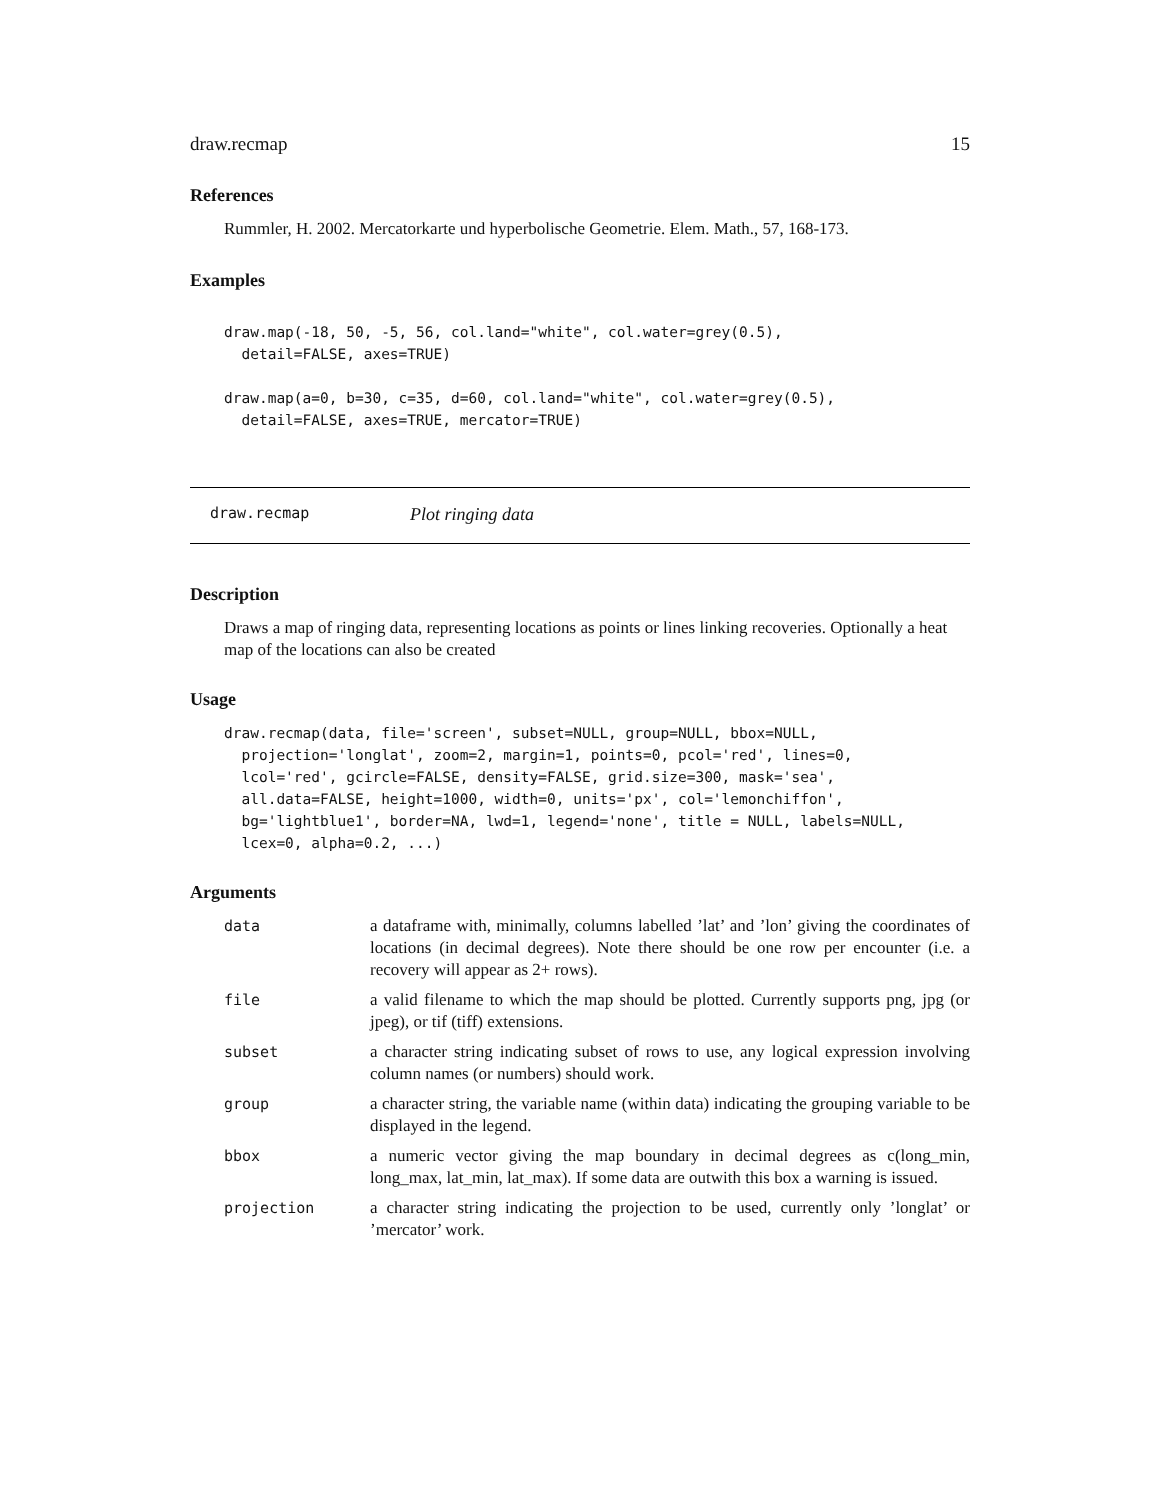draw.recmap 15
References
Rummler, H. 2002. Mercatorkarte und hyperbolische Geometrie. Elem. Math., 57, 168-173.
Examples
draw.map(-18, 50, -5, 56, col.land="white", col.water=grey(0.5),
  detail=FALSE, axes=TRUE)

draw.map(a=0, b=30, c=35, d=60, col.land="white", col.water=grey(0.5),
  detail=FALSE, axes=TRUE, mercator=TRUE)
draw.recmap Plot ringing data
Description
Draws a map of ringing data, representing locations as points or lines linking recoveries. Optionally a heat map of the locations can also be created
Usage
draw.recmap(data, file='screen', subset=NULL, group=NULL, bbox=NULL,
  projection='longlat', zoom=2, margin=1, points=0, pcol='red', lines=0,
  lcol='red', gcircle=FALSE, density=FALSE, grid.size=300, mask='sea',
  all.data=FALSE, height=1000, width=0, units='px', col='lemonchiffon',
  bg='lightblue1', border=NA, lwd=1, legend='none', title = NULL, labels=NULL,
  lcex=0, alpha=0.2, ...)
Arguments
| data | a dataframe with, minimally, columns labelled ’lat’ and ’lon’ giving the coordinates of locations (in decimal degrees). Note there should be one row per encounter (i.e. a recovery will appear as 2+ rows). |
| file | a valid filename to which the map should be plotted. Currently supports png, jpg (or jpeg), or tif (tiff) extensions. |
| subset | a character string indicating subset of rows to use, any logical expression involving column names (or numbers) should work. |
| group | a character string, the variable name (within data) indicating the grouping variable to be displayed in the legend. |
| bbox | a numeric vector giving the map boundary in decimal degrees as c(long_min, long_max, lat_min, lat_max). If some data are outwith this box a warning is issued. |
| projection | a character string indicating the projection to be used, currently only ’longlat’ or ’mercator’ work. |